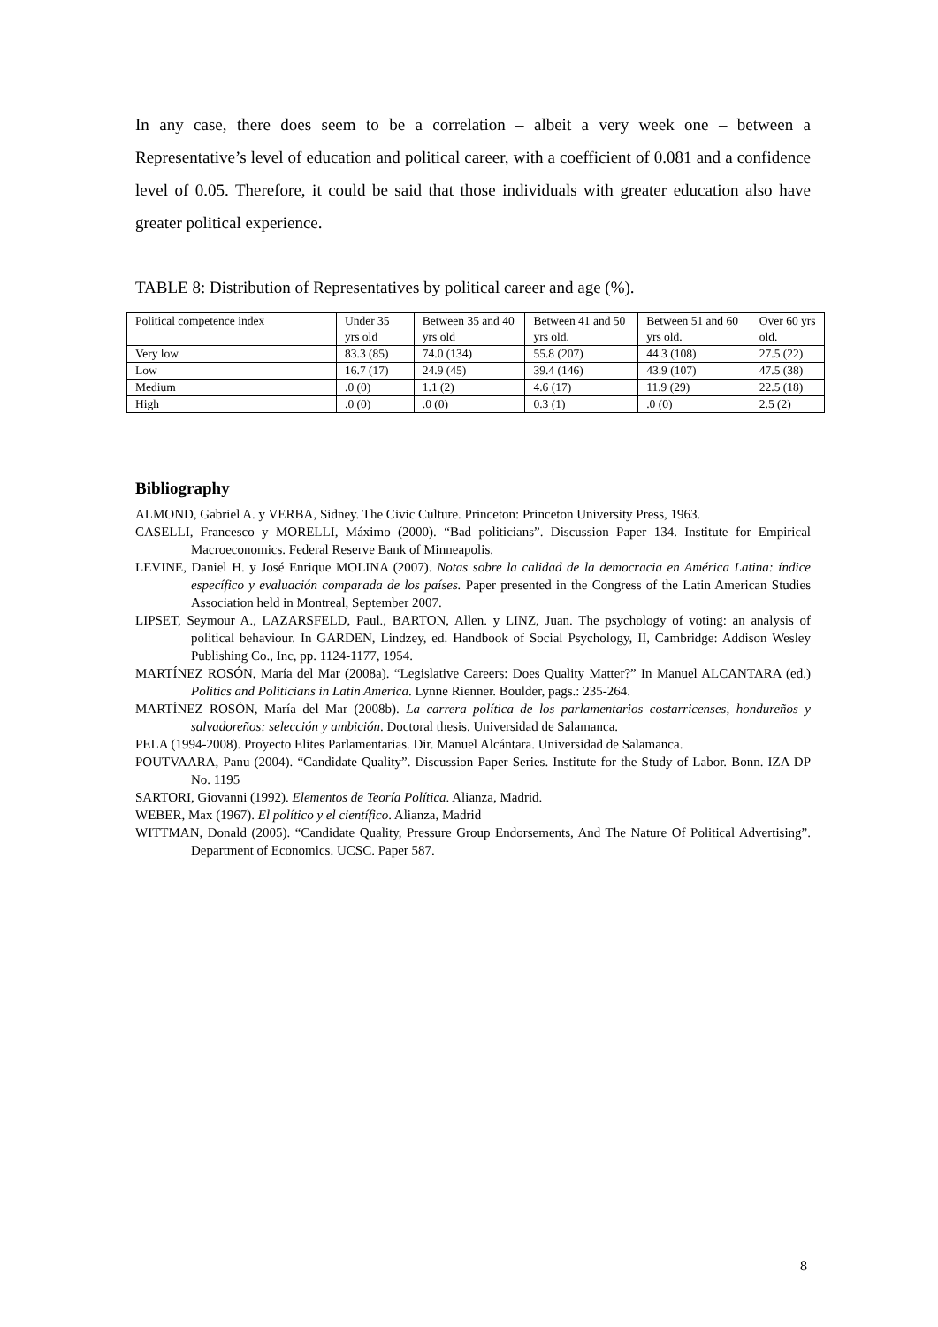In any case, there does seem to be a correlation – albeit a very week one – between a Representative’s level of education and political career, with a coefficient of 0.081 and a confidence level of 0.05. Therefore, it could be said that those individuals with greater education also have greater political experience.
TABLE 8: Distribution of Representatives by political career and age (%).
| Political competence index | Under 35 yrs old | Between 35 and 40 yrs old | Between 41 and 50 yrs old. | Between 51 and 60 yrs old. | Over 60 yrs old. |
| Very low | 83.3 (85) | 74.0 (134) | 55.8 (207) | 44.3 (108) | 27.5 (22) |
| Low | 16.7 (17) | 24.9 (45) | 39.4 (146) | 43.9 (107) | 47.5 (38) |
| Medium | .0 (0) | 1.1 (2) | 4.6 (17) | 11.9 (29) | 22.5 (18) |
| High | .0 (0) | .0 (0) | 0.3 (1) | .0 (0) | 2.5 (2) |
Bibliography
ALMOND, Gabriel A. y VERBA, Sidney. The Civic Culture. Princeton: Princeton University Press, 1963.
CASELLI, Francesco y MORELLI, Máximo (2000). “Bad politicians”. Discussion Paper 134. Institute for Empirical Macroeconomics. Federal Reserve Bank of Minneapolis.
LEVINE, Daniel H. y José Enrique MOLINA (2007). Notas sobre la calidad de la democracia en América Latina: índice específico y evaluación comparada de los países. Paper presented in the Congress of the Latin American Studies Association held in Montreal, September 2007.
LIPSET, Seymour A., LAZARSFELD, Paul., BARTON, Allen. y LINZ, Juan. The psychology of voting: an analysis of political behaviour. In GARDEN, Lindzey, ed. Handbook of Social Psychology, II, Cambridge: Addison Wesley Publishing Co., Inc, pp. 1124-1177, 1954.
MARTÍNEZ ROSÓN, María del Mar (2008a). “Legislative Careers: Does Quality Matter?” In Manuel ALCANTARA (ed.) Politics and Politicians in Latin America. Lynne Rienner. Boulder, pags.: 235-264.
MARTÍNEZ ROSÓN, María del Mar (2008b). La carrera política de los parlamentarios costarricenses, hondureños y salvadoreños: selección y ambición. Doctoral thesis. Universidad de Salamanca.
PELA (1994-2008). Proyecto Elites Parlamentarias. Dir. Manuel Alcántara. Universidad de Salamanca.
POUTVAARA, Panu (2004). “Candidate Quality”. Discussion Paper Series. Institute for the Study of Labor. Bonn. IZA DP No. 1195
SARTORI, Giovanni (1992). Elementos de Teoría Política. Alianza, Madrid.
WEBER, Max (1967). El político y el científico. Alianza, Madrid
WITTMAN, Donald (2005). “Candidate Quality, Pressure Group Endorsements, And The Nature Of Political Advertising”. Department of Economics. UCSC. Paper 587.
8